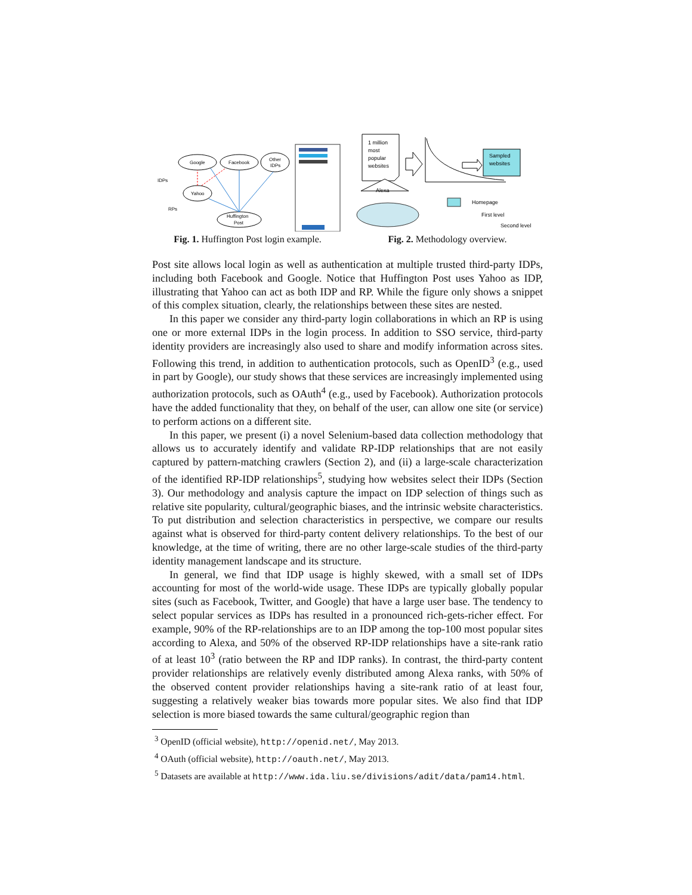Google
Facebook
Other
IDPs
Yahoo
Huffington
Post
IDPs
RPs
Fig. 1. Huffington Post login example.
1 million
most
popular
websites
Sampled
websites
Alexa
Homepage
First level
Second level
Fig. 2. Methodology overview.
Post site allows local login as well as authentication at multiple trusted third-party IDPs, including both Facebook and Google. Notice that Huffington Post uses Yahoo as IDP, illustrating that Yahoo can act as both IDP and RP. While the figure only shows a snippet of this complex situation, clearly, the relationships between these sites are nested.
In this paper we consider any third-party login collaborations in which an RP is using one or more external IDPs in the login process. In addition to SSO service, third-party identity providers are increasingly also used to share and modify information across sites. Following this trend, in addition to authentication protocols, such as OpenID<sup>3</sup> (e.g., used in part by Google), our study shows that these services are increasingly implemented using authorization protocols, such as OAuth<sup>4</sup> (e.g., used by Facebook). Authorization protocols have the added functionality that they, on behalf of the user, can allow one site (or service) to perform actions on a different site.
In this paper, we present (i) a novel Selenium-based data collection methodology that allows us to accurately identify and validate RP-IDP relationships that are not easily captured by pattern-matching crawlers (Section 2), and (ii) a large-scale characterization of the identified RP-IDP relationships<sup>5</sup>, studying how websites select their IDPs (Section 3). Our methodology and analysis capture the impact on IDP selection of things such as relative site popularity, cultural/geographic biases, and the intrinsic website characteristics. To put distribution and selection characteristics in perspective, we compare our results against what is observed for third-party content delivery relationships. To the best of our knowledge, at the time of writing, there are no other large-scale studies of the third-party identity management landscape and its structure.
In general, we find that IDP usage is highly skewed, with a small set of IDPs accounting for most of the world-wide usage. These IDPs are typically globally popular sites (such as Facebook, Twitter, and Google) that have a large user base. The tendency to select popular services as IDPs has resulted in a pronounced rich-gets-richer effect. For example, 90% of the RP-relationships are to an IDP among the top-100 most popular sites according to Alexa, and 50% of the observed RP-IDP relationships have a site-rank ratio of at least 10<sup>3</sup> (ratio between the RP and IDP ranks). In contrast, the third-party content provider relationships are relatively evenly distributed among Alexa ranks, with 50% of the observed content provider relationships having a site-rank ratio of at least four, suggesting a relatively weaker bias towards more popular sites. We also find that IDP selection is more biased towards the same cultural/geographic region than
<sup>3</sup> OpenID (official website), http://openid.net/, May 2013.
<sup>4</sup> OAuth (official website), http://oauth.net/, May 2013.
<sup>5</sup> Datasets are available at http://www.ida.liu.se/divisions/adit/data/pam14.html.